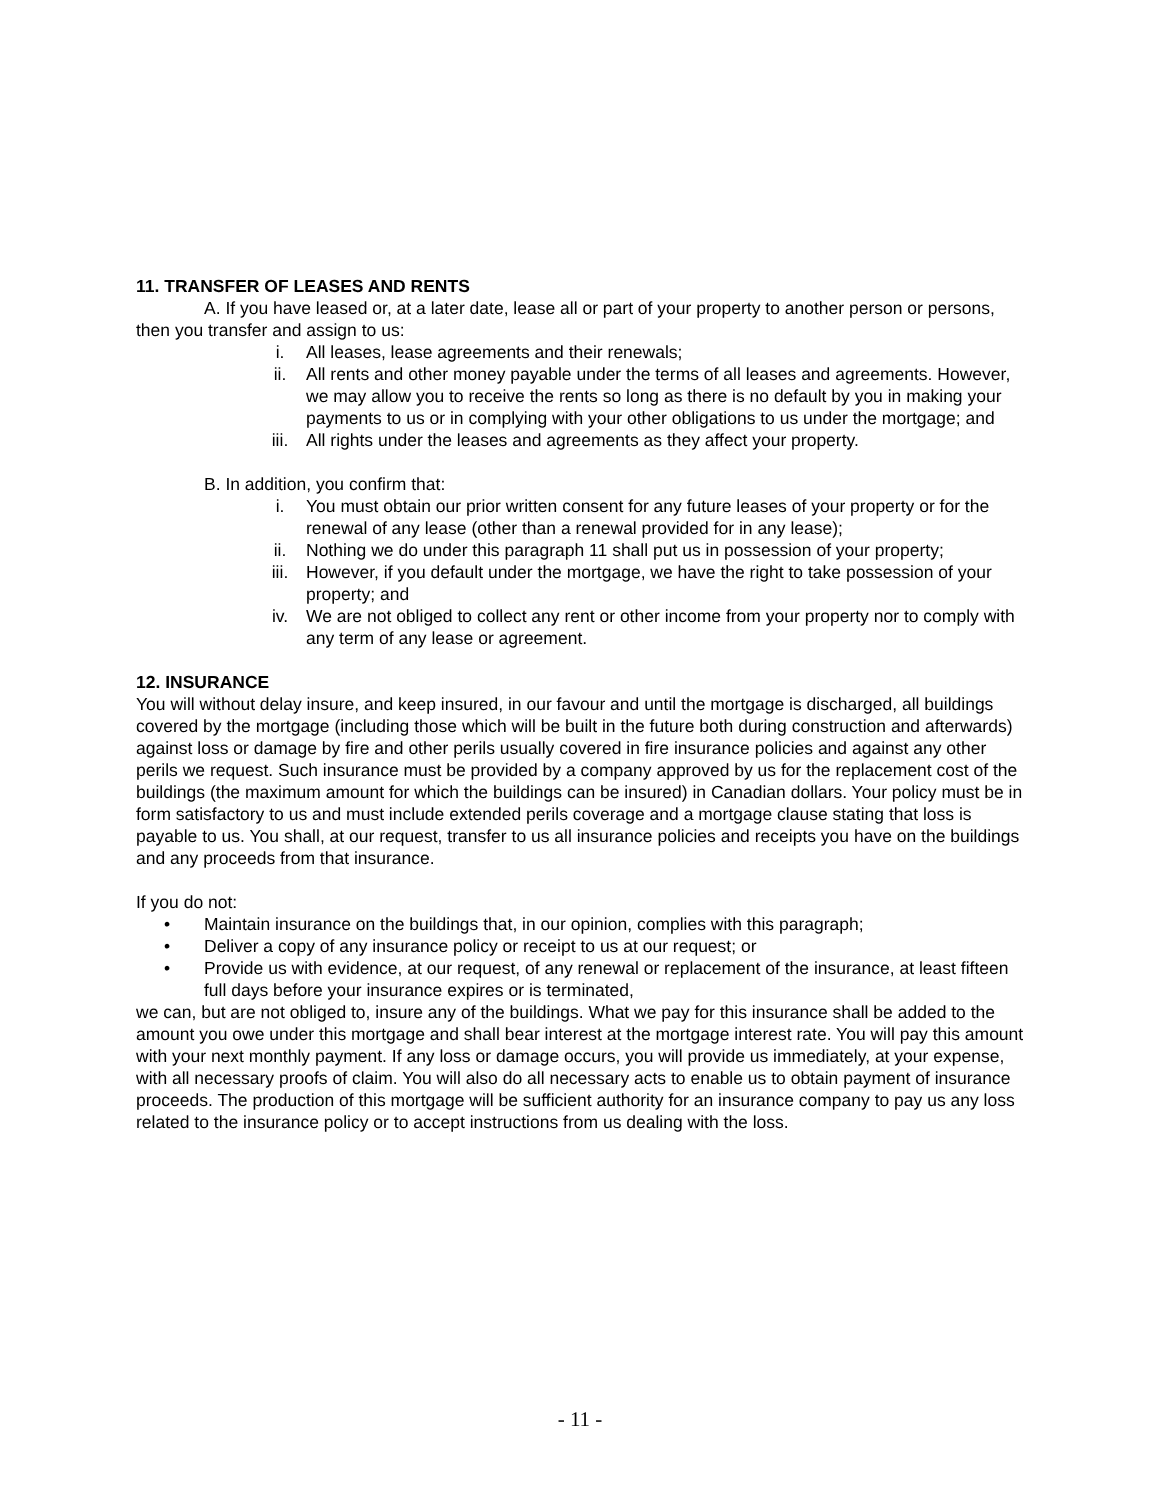11. TRANSFER OF LEASES AND RENTS
A. If you have leased or, at a later date, lease all or part of your property to another person or persons, then you transfer and assign to us:
i. All leases, lease agreements and their renewals;
ii. All rents and other money payable under the terms of all leases and agreements. However, we may allow you to receive the rents so long as there is no default by you in making your payments to us or in complying with your other obligations to us under the mortgage; and
iii. All rights under the leases and agreements as they affect your property.
B. In addition, you confirm that:
i. You must obtain our prior written consent for any future leases of your property or for the renewal of any lease (other than a renewal provided for in any lease);
ii. Nothing we do under this paragraph 11 shall put us in possession of your property;
iii. However, if you default under the mortgage, we have the right to take possession of your property; and
iv. We are not obliged to collect any rent or other income from your property nor to comply with any term of any lease or agreement.
12. INSURANCE
You will without delay insure, and keep insured, in our favour and until the mortgage is discharged, all buildings covered by the mortgage (including those which will be built in the future both during construction and afterwards) against loss or damage by fire and other perils usually covered in fire insurance policies and against any other perils we request. Such insurance must be provided by a company approved by us for the replacement cost of the buildings (the maximum amount for which the buildings can be insured) in Canadian dollars. Your policy must be in form satisfactory to us and must include extended perils coverage and a mortgage clause stating that loss is payable to us. You shall, at our request, transfer to us all insurance policies and receipts you have on the buildings and any proceeds from that insurance.
If you do not:
• Maintain insurance on the buildings that, in our opinion, complies with this paragraph;
• Deliver a copy of any insurance policy or receipt to us at our request; or
• Provide us with evidence, at our request, of any renewal or replacement of the insurance, at least fifteen full days before your insurance expires or is terminated,
we can, but are not obliged to, insure any of the buildings. What we pay for this insurance shall be added to the amount you owe under this mortgage and shall bear interest at the mortgage interest rate. You will pay this amount with your next monthly payment. If any loss or damage occurs, you will provide us immediately, at your expense, with all necessary proofs of claim. You will also do all necessary acts to enable us to obtain payment of insurance proceeds. The production of this mortgage will be sufficient authority for an insurance company to pay us any loss related to the insurance policy or to accept instructions from us dealing with the loss.
- 11 -